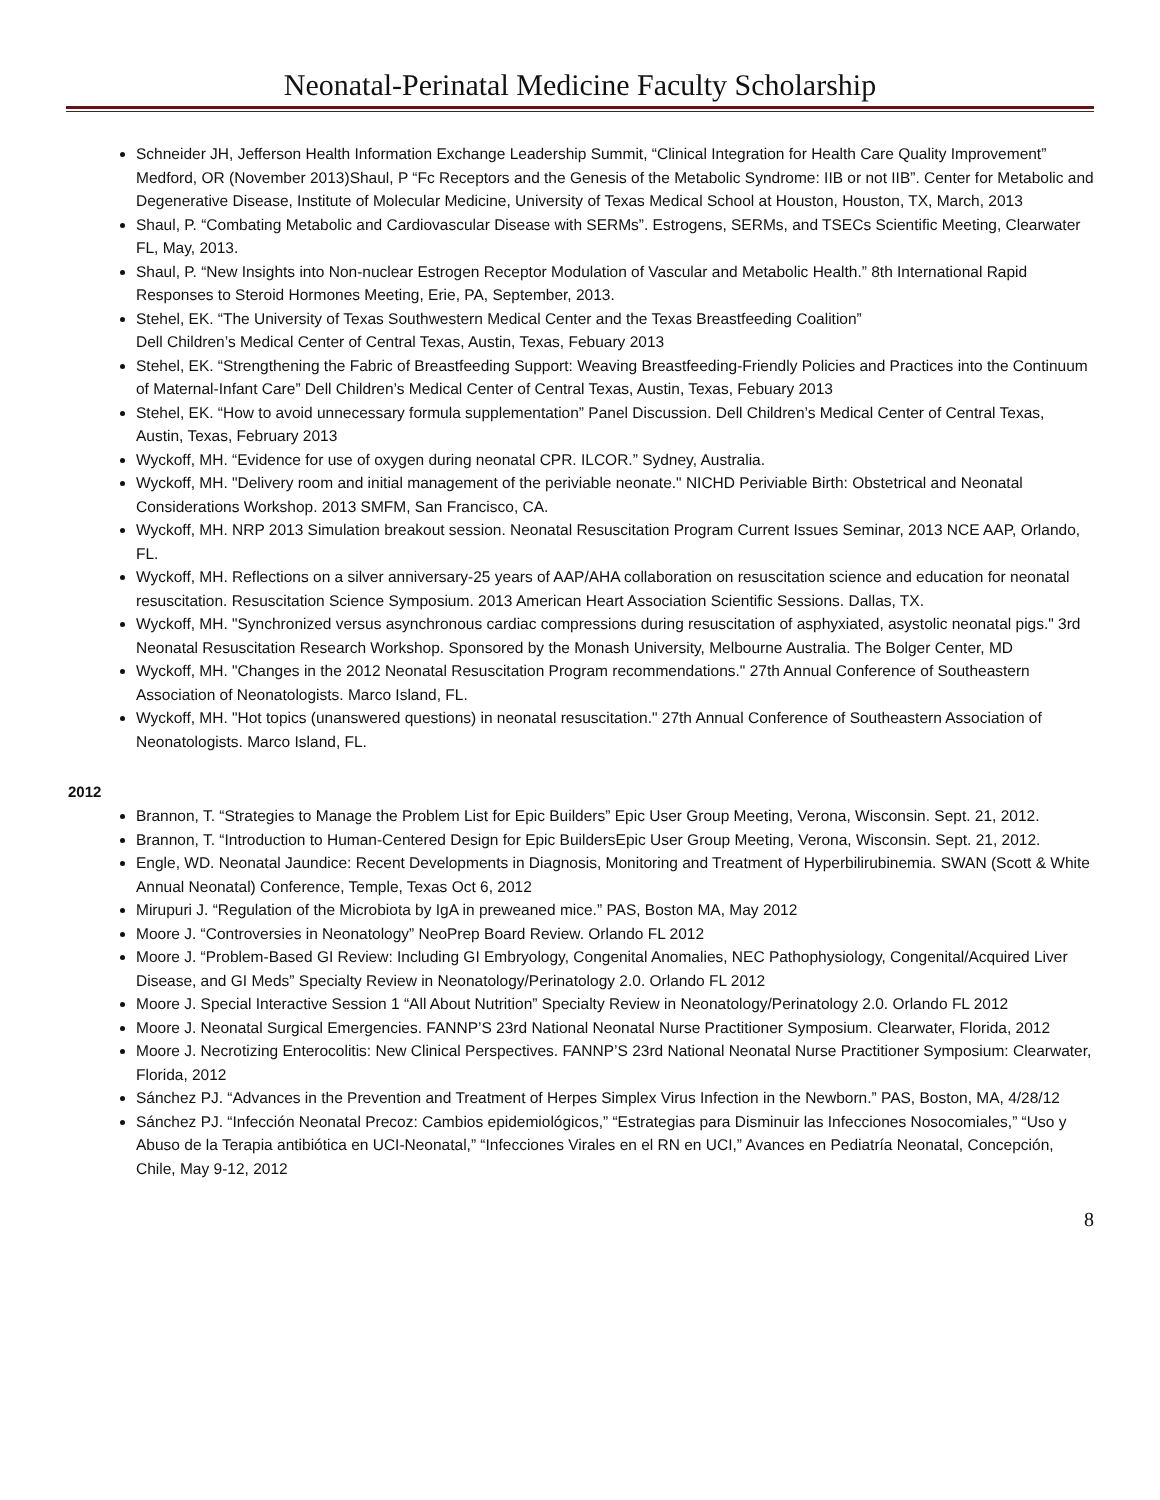Neonatal-Perinatal Medicine Faculty Scholarship
Schneider JH, Jefferson Health Information Exchange Leadership Summit, “Clinical Integration for Health Care Quality Improvement” Medford, OR (November 2013)Shaul, P “Fc Receptors and the Genesis of the Metabolic Syndrome: IIB or not IIB”. Center for Metabolic and Degenerative Disease, Institute of Molecular Medicine, University of Texas Medical School at Houston, Houston, TX, March, 2013
Shaul, P. “Combating Metabolic and Cardiovascular Disease with SERMs”. Estrogens, SERMs, and TSECs Scientific Meeting, Clearwater FL, May, 2013.
Shaul, P. “New Insights into Non-nuclear Estrogen Receptor Modulation of Vascular and Metabolic Health.” 8th International Rapid Responses to Steroid Hormones Meeting, Erie, PA, September, 2013.
Stehel, EK. “The University of Texas Southwestern Medical Center and the Texas Breastfeeding Coalition”
Dell Children’s Medical Center of Central Texas, Austin, Texas, Febuary 2013
Stehel, EK. “Strengthening the Fabric of Breastfeeding Support: Weaving Breastfeeding-Friendly Policies and Practices into the Continuum of Maternal-Infant Care” Dell Children’s Medical Center of Central Texas, Austin, Texas, Febuary 2013
Stehel, EK. “How to avoid unnecessary formula supplementation” Panel Discussion. Dell Children’s Medical Center of Central Texas, Austin, Texas, February 2013
Wyckoff, MH. “Evidence for use of oxygen during neonatal CPR. ILCOR.” Sydney, Australia.
Wyckoff, MH. "Delivery room and initial management of the periviable neonate." NICHD Periviable Birth: Obstetrical and Neonatal Considerations Workshop. 2013 SMFM, San Francisco, CA.
Wyckoff, MH. NRP 2013 Simulation breakout session. Neonatal Resuscitation Program Current Issues Seminar, 2013 NCE AAP, Orlando, FL.
Wyckoff, MH. Reflections on a silver anniversary-25 years of AAP/AHA collaboration on resuscitation science and education for neonatal resuscitation. Resuscitation Science Symposium. 2013 American Heart Association Scientific Sessions. Dallas, TX.
Wyckoff, MH. "Synchronized versus asynchronous cardiac compressions during resuscitation of asphyxiated, asystolic neonatal pigs." 3rd Neonatal Resuscitation Research Workshop. Sponsored by the Monash University, Melbourne Australia. The Bolger Center, MD
Wyckoff, MH. "Changes in the 2012 Neonatal Resuscitation Program recommendations." 27th Annual Conference of Southeastern Association of Neonatologists. Marco Island, FL.
Wyckoff, MH. "Hot topics (unanswered questions) in neonatal resuscitation." 27th Annual Conference of Southeastern Association of Neonatologists. Marco Island, FL.
2012
Brannon, T. “Strategies to Manage the Problem List for Epic Builders” Epic User Group Meeting, Verona, Wisconsin. Sept. 21, 2012.
Brannon, T. “Introduction to Human-Centered Design for Epic BuildersEpic User Group Meeting, Verona, Wisconsin. Sept. 21, 2012.
Engle, WD. Neonatal Jaundice: Recent Developments in Diagnosis, Monitoring and Treatment of Hyperbilirubinemia. SWAN (Scott & White Annual Neonatal) Conference, Temple, Texas Oct 6, 2012
Mirupuri J. “Regulation of the Microbiota by IgA in preweaned mice.” PAS, Boston MA, May 2012
Moore J. “Controversies in Neonatology” NeoPrep Board Review. Orlando FL 2012
Moore J. “Problem-Based GI Review: Including GI Embryology, Congenital Anomalies, NEC Pathophysiology, Congenital/Acquired Liver Disease, and GI Meds” Specialty Review in Neonatology/Perinatology 2.0. Orlando FL 2012
Moore J. Special Interactive Session 1 “All About Nutrition” Specialty Review in Neonatology/Perinatology 2.0. Orlando FL 2012
Moore J. Neonatal Surgical Emergencies. FANNP’S 23rd National Neonatal Nurse Practitioner Symposium. Clearwater, Florida, 2012
Moore J. Necrotizing Enterocolitis: New Clinical Perspectives. FANNP’S 23rd National Neonatal Nurse Practitioner Symposium: Clearwater, Florida, 2012
Sánchez PJ. “Advances in the Prevention and Treatment of Herpes Simplex Virus Infection in the Newborn.” PAS, Boston, MA, 4/28/12
Sánchez PJ. “Infección Neonatal Precoz: Cambios epidemiológicos,” “Estrategias para Disminuir las Infecciones Nosocomiales,” “Uso y Abuso de la Terapia antibiótica en UCI-Neonatal,” “Infecciones Virales en el RN en UCI,” Avances en Pediatría Neonatal, Concepción, Chile, May 9-12, 2012
8